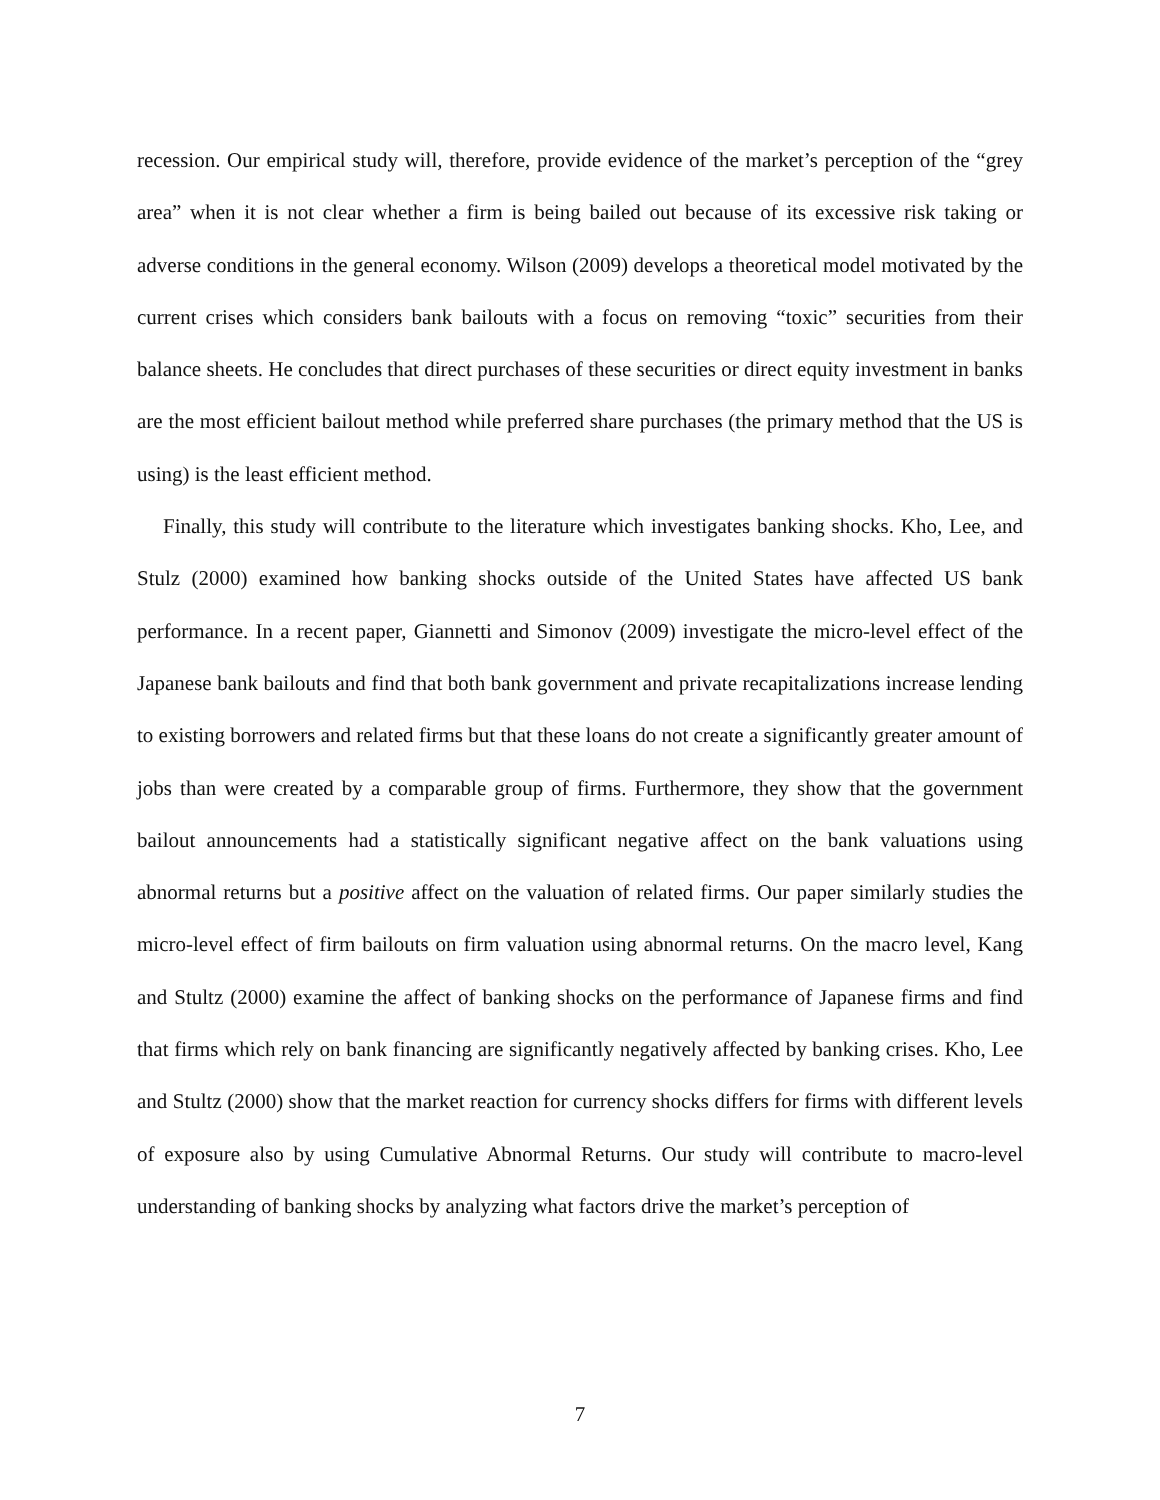recession. Our empirical study will, therefore, provide evidence of the market’s perception of the “grey area” when it is not clear whether a firm is being bailed out because of its excessive risk taking or adverse conditions in the general economy. Wilson (2009) develops a theoretical model motivated by the current crises which considers bank bailouts with a focus on removing “toxic” securities from their balance sheets. He concludes that direct purchases of these securities or direct equity investment in banks are the most efficient bailout method while preferred share purchases (the primary method that the US is using) is the least efficient method.
Finally, this study will contribute to the literature which investigates banking shocks. Kho, Lee, and Stulz (2000) examined how banking shocks outside of the United States have affected US bank performance. In a recent paper, Giannetti and Simonov (2009) investigate the micro-level effect of the Japanese bank bailouts and find that both bank government and private recapitalizations increase lending to existing borrowers and related firms but that these loans do not create a significantly greater amount of jobs than were created by a comparable group of firms. Furthermore, they show that the government bailout announcements had a statistically significant negative affect on the bank valuations using abnormal returns but a positive affect on the valuation of related firms. Our paper similarly studies the micro-level effect of firm bailouts on firm valuation using abnormal returns. On the macro level, Kang and Stultz (2000) examine the affect of banking shocks on the performance of Japanese firms and find that firms which rely on bank financing are significantly negatively affected by banking crises. Kho, Lee and Stultz (2000) show that the market reaction for currency shocks differs for firms with different levels of exposure also by using Cumulative Abnormal Returns. Our study will contribute to macro-level understanding of banking shocks by analyzing what factors drive the market’s perception of
7